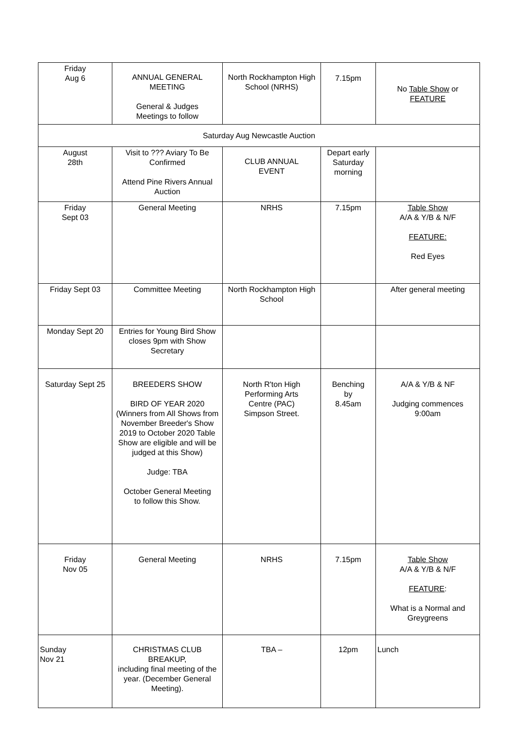| Friday Aug 6 | ANNUAL GENERAL MEETING General & Judges Meetings to follow | North Rockhampton High School (NRHS) | 7.15pm | No Table Show or FEATURE |
| Saturday Aug Newcastle Auction | | | | |
| August 28th | Visit to ??? Aviary To Be Confirmed Attend Pine Rivers Annual Auction | CLUB ANNUAL EVENT | Depart early Saturday morning | |
| Friday Sept 03 | General Meeting | NRHS | 7.15pm | Table Show A/A & Y/B & N/F FEATURE: Red Eyes |
| Friday Sept 03 | Committee Meeting | North Rockhampton High School | | After general meeting |
| Monday Sept 20 | Entries for Young Bird Show closes 9pm with Show Secretary | | | |
| Saturday Sept 25 | BREEDERS SHOW BIRD OF YEAR 2020 (Winners from All Shows from November Breeder's Show 2019 to October 2020 Table Show are eligible and will be judged at this Show) Judge: TBA October General Meeting to follow this Show. | North R'ton High Performing Arts Centre (PAC) Simpson Street. | Benching by 8.45am | A/A & Y/B & NF Judging commences 9:00am |
| Friday Nov 05 | General Meeting | NRHS | 7.15pm | Table Show A/A & Y/B & N/F FEATURE : What is a Normal and Greygreens |
| Sunday Nov 21 | CHRISTMAS CLUB BREAKUP, including final meeting of the year. (December General Meeting). | TBA – | 12pm | Lunch |